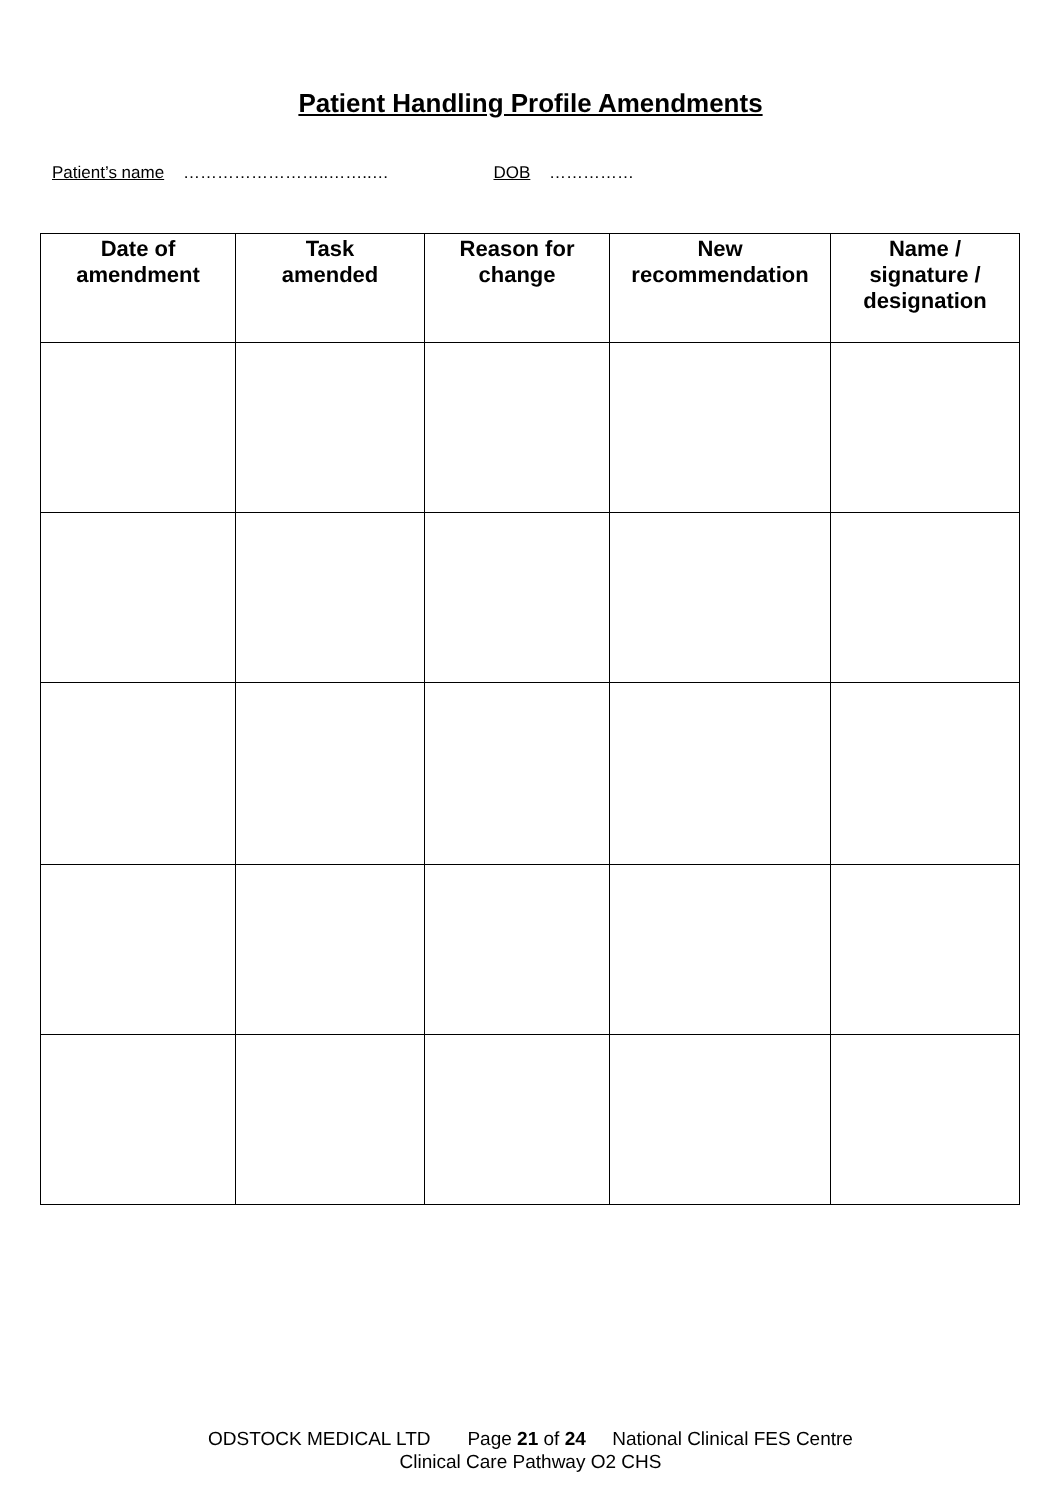Patient Handling Profile Amendments
Patient’s name ……………………..……..… DOB ……………
| Date of amendment | Task amended | Reason for change | New recommendation | Name / signature / designation |
| --- | --- | --- | --- | --- |
ODSTOCK MEDICAL LTD Page 21 of 24 National Clinical FES Centre
Clinical Care Pathway O2 CHS